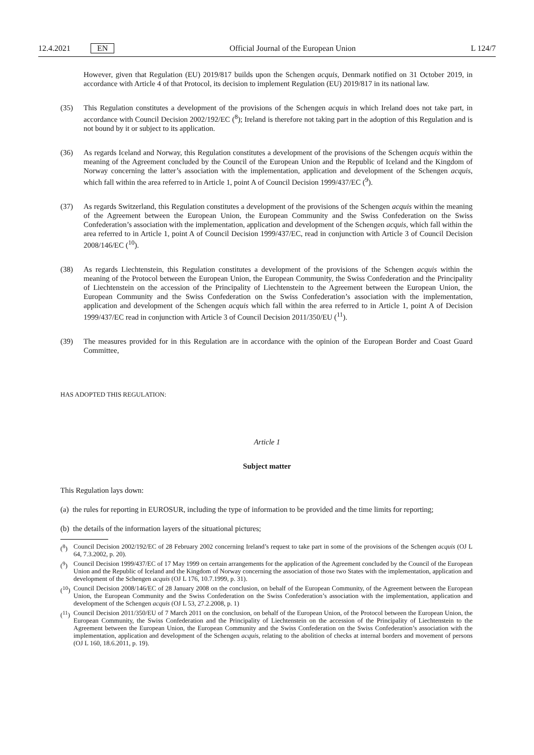12.4.2021 EN Official Journal of the European Union L 124/7
However, given that Regulation (EU) 2019/817 builds upon the Schengen acquis, Denmark notified on 31 October 2019, in accordance with Article 4 of that Protocol, its decision to implement Regulation (EU) 2019/817 in its national law.
(35) This Regulation constitutes a development of the provisions of the Schengen acquis in which Ireland does not take part, in accordance with Council Decision 2002/192/EC (<sup>8</sup>); Ireland is therefore not taking part in the adoption of this Regulation and is not bound by it or subject to its application.
(36) As regards Iceland and Norway, this Regulation constitutes a development of the provisions of the Schengen acquis within the meaning of the Agreement concluded by the Council of the European Union and the Republic of Iceland and the Kingdom of Norway concerning the latter’s association with the implementation, application and development of the Schengen acquis, which fall within the area referred to in Article 1, point A of Council Decision 1999/437/EC (<sup>9</sup>).
(37) As regards Switzerland, this Regulation constitutes a development of the provisions of the Schengen acquis within the meaning of the Agreement between the European Union, the European Community and the Swiss Confederation on the Swiss Confederation’s association with the implementation, application and development of the Schengen acquis, which fall within the area referred to in Article 1, point A of Council Decision 1999/437/EC, read in conjunction with Article 3 of Council Decision 2008/146/EC (<sup>10</sup>).
(38) As regards Liechtenstein, this Regulation constitutes a development of the provisions of the Schengen acquis within the meaning of the Protocol between the European Union, the European Community, the Swiss Confederation and the Principality of Liechtenstein on the accession of the Principality of Liechtenstein to the Agreement between the European Union, the European Community and the Swiss Confederation on the Swiss Confederation’s association with the implementation, application and development of the Schengen acquis which fall within the area referred to in Article 1, point A of Decision 1999/437/EC read in conjunction with Article 3 of Council Decision 2011/350/EU (<sup>11</sup>).
(39) The measures provided for in this Regulation are in accordance with the opinion of the European Border and Coast Guard Committee,
HAS ADOPTED THIS REGULATION:
Article 1
Subject matter
This Regulation lays down:
(a) the rules for reporting in EUROSUR, including the type of information to be provided and the time limits for reporting;
(b) the details of the information layers of the situational pictures;
(<sup>8</sup>) Council Decision 2002/192/EC of 28 February 2002 concerning Ireland’s request to take part in some of the provisions of the Schengen acquis (OJ L 64, 7.3.2002, p. 20).
(<sup>9</sup>) Council Decision 1999/437/EC of 17 May 1999 on certain arrangements for the application of the Agreement concluded by the Council of the European Union and the Republic of Iceland and the Kingdom of Norway concerning the association of those two States with the implementation, application and development of the Schengen acquis (OJ L 176, 10.7.1999, p. 31).
(<sup>10</sup>)
Council Decision 2008/146/EC of 28 January 2008 on the conclusion, on behalf of the European Community, of the Agreement between the European Union, the European Community and the Swiss Confederation on the Swiss Confederation’s association with the implementation, application and development of the Schengen acquis (OJ L 53, 27.2.2008, p. 1)
(<sup>11</sup>)
Council Decision 2011/350/EU of 7 March 2011 on the conclusion, on behalf of the European Union, of the Protocol between the European Union, the European Community, the Swiss Confederation and the Principality of Liechtenstein on the accession of the Principality of Liechtenstein to the Agreement between the European Union, the European Community and the Swiss Confederation on the Swiss Confederation’s association with the implementation, application and development of the Schengen acquis, relating to the abolition of checks at internal borders and movement of persons (OJ L 160, 18.6.2011, p. 19).